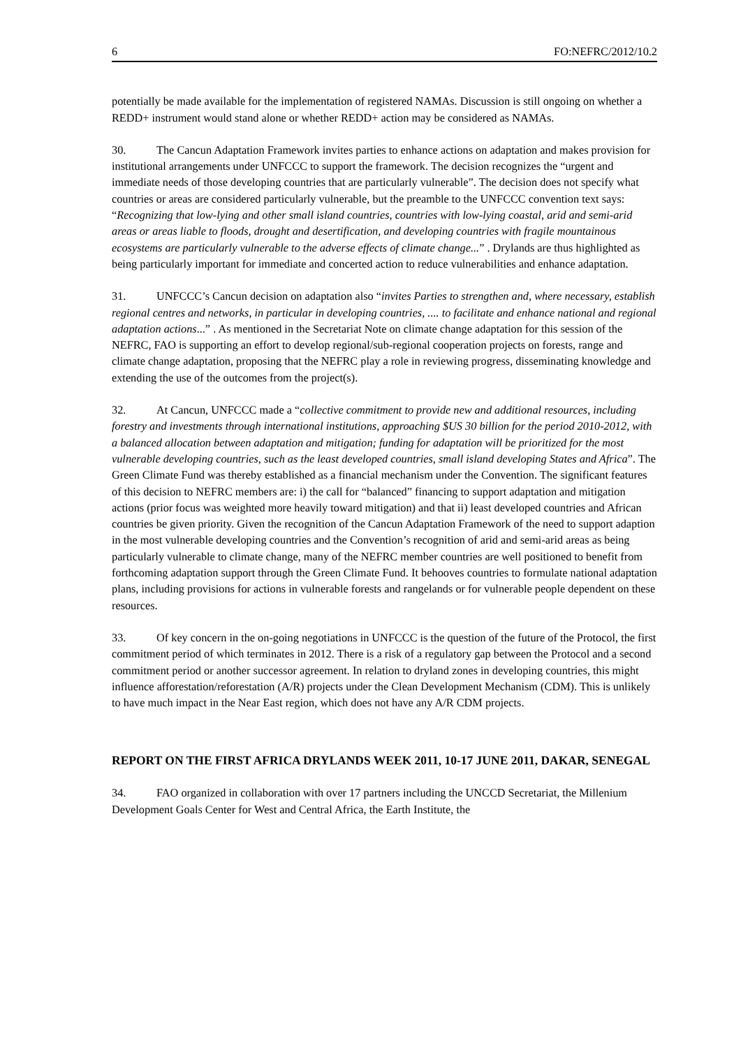6 FO:NEFRC/2012/10.2
potentially be made available for the implementation of registered NAMAs. Discussion is still ongoing on whether a REDD+ instrument would stand alone or whether REDD+ action may be considered as NAMAs.
30. The Cancun Adaptation Framework invites parties to enhance actions on adaptation and makes provision for institutional arrangements under UNFCCC to support the framework. The decision recognizes the “urgent and immediate needs of those developing countries that are particularly vulnerable”. The decision does not specify what countries or areas are considered particularly vulnerable, but the preamble to the UNFCCC convention text says: “Recognizing that low-lying and other small island countries, countries with low-lying coastal, arid and semi-arid areas or areas liable to floods, drought and desertification, and developing countries with fragile mountainous ecosystems are particularly vulnerable to the adverse effects of climate change...” . Drylands are thus highlighted as being particularly important for immediate and concerted action to reduce vulnerabilities and enhance adaptation.
31. UNFCCC’s Cancun decision on adaptation also “invites Parties to strengthen and, where necessary, establish regional centres and networks, in particular in developing countries, .... to facilitate and enhance national and regional adaptation actions...” . As mentioned in the Secretariat Note on climate change adaptation for this session of the NEFRC, FAO is supporting an effort to develop regional/sub-regional cooperation projects on forests, range and climate change adaptation, proposing that the NEFRC play a role in reviewing progress, disseminating knowledge and extending the use of the outcomes from the project(s).
32. At Cancun, UNFCCC made a “collective commitment to provide new and additional resources, including forestry and investments through international institutions, approaching $US 30 billion for the period 2010-2012, with a balanced allocation between adaptation and mitigation; funding for adaptation will be prioritized for the most vulnerable developing countries, such as the least developed countries, small island developing States and Africa”. The Green Climate Fund was thereby established as a financial mechanism under the Convention. The significant features of this decision to NEFRC members are: i) the call for “balanced” financing to support adaptation and mitigation actions (prior focus was weighted more heavily toward mitigation) and that ii) least developed countries and African countries be given priority. Given the recognition of the Cancun Adaptation Framework of the need to support adaption in the most vulnerable developing countries and the Convention’s recognition of arid and semi-arid areas as being particularly vulnerable to climate change, many of the NEFRC member countries are well positioned to benefit from forthcoming adaptation support through the Green Climate Fund. It behooves countries to formulate national adaptation plans, including provisions for actions in vulnerable forests and rangelands or for vulnerable people dependent on these resources.
33. Of key concern in the on-going negotiations in UNFCCC is the question of the future of the Protocol, the first commitment period of which terminates in 2012. There is a risk of a regulatory gap between the Protocol and a second commitment period or another successor agreement. In relation to dryland zones in developing countries, this might influence afforestation/reforestation (A/R) projects under the Clean Development Mechanism (CDM). This is unlikely to have much impact in the Near East region, which does not have any A/R CDM projects.
REPORT ON THE FIRST AFRICA DRYLANDS WEEK 2011, 10-17 JUNE 2011, DAKAR, SENEGAL
34. FAO organized in collaboration with over 17 partners including the UNCCD Secretariat, the Millenium Development Goals Center for West and Central Africa, the Earth Institute, the